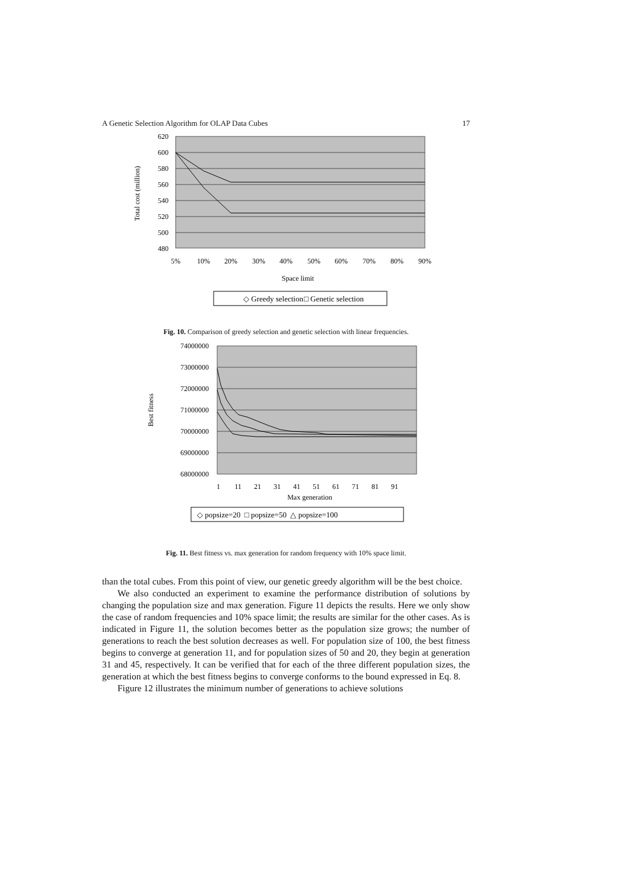A Genetic Selection Algorithm for OLAP Data Cubes 17
620
600
580
560
540
520
500
480
5%
10%
20%
30%
40%
50%
60%
70%
80%
90%
Space limit
Total cost (million)
◇ Greedy selection
□ Genetic selection
Fig. 10. Comparison of greedy selection and genetic selection with linear frequencies.
74000000
73000000
72000000
71000000
70000000
69000000
68000000
1
11
21
31
41
51
61
71
81
91
Max generation
Best fitness
◇ popsize=20 □ popsize=50 △ popsize=100
Fig. 11. Best fitness vs. max generation for random frequency with 10% space limit.
than the total cubes. From this point of view, our genetic greedy algorithm will be the best choice.
We also conducted an experiment to examine the performance distribution of solutions by changing the population size and max generation. Figure 11 depicts the results. Here we only show the case of random frequencies and 10% space limit; the results are similar for the other cases. As is indicated in Figure 11, the solution becomes better as the population size grows; the number of generations to reach the best solution decreases as well. For population size of 100, the best fitness begins to converge at generation 11, and for population sizes of 50 and 20, they begin at generation 31 and 45, respectively. It can be verified that for each of the three different population sizes, the generation at which the best fitness begins to converge conforms to the bound expressed in Eq. 8.
Figure 12 illustrates the minimum number of generations to achieve solutions